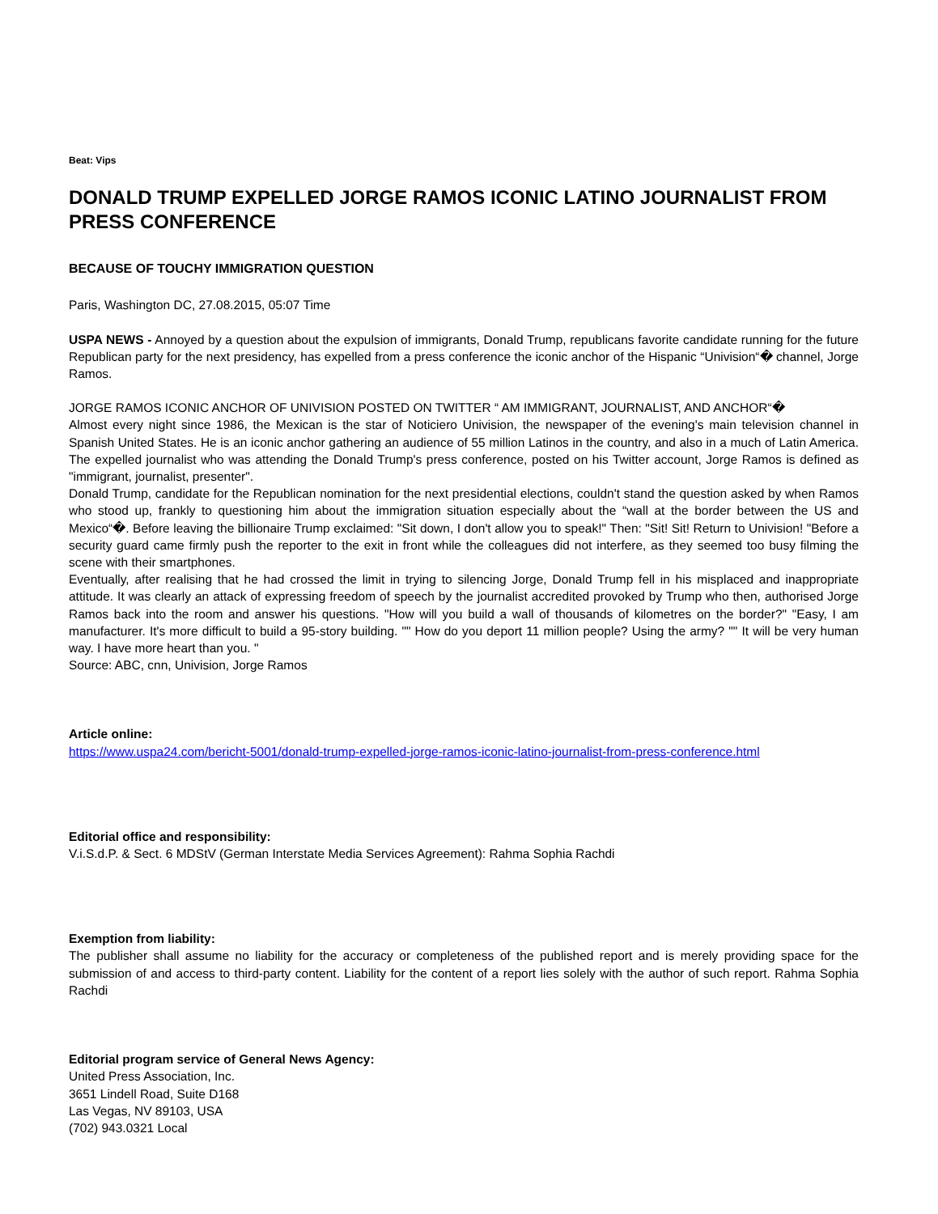Beat: Vips
DONALD TRUMP EXPELLED JORGE RAMOS ICONIC LATINO JOURNALIST FROM PRESS CONFERENCE
BECAUSE OF TOUCHY IMMIGRATION QUESTION
Paris, Washington DC, 27.08.2015, 05:07 Time
USPA NEWS - Annoyed by a question about the expulsion of immigrants, Donald Trump, republicans favorite candidate running for the future Republican party for the next presidency, has expelled from a press conference the iconic anchor of the Hispanic “Univision“� channel, Jorge Ramos.
JORGE RAMOS ICONIC ANCHOR OF UNIVISION POSTED ON TWITTER “ AM IMMIGRANT, JOURNALIST, AND ANCHOR“�
Almost every night since 1986, the Mexican is the star of Noticiero Univision, the newspaper of the evening's main television channel in Spanish United States. He is an iconic anchor gathering an audience of 55 million Latinos in the country, and also in a much of Latin America. The expelled journalist who was attending the Donald Trump's press conference, posted on his Twitter account, Jorge Ramos is defined as "immigrant, journalist, presenter".
Donald Trump, candidate for the Republican nomination for the next presidential elections, couldn't stand the question asked by when Ramos who stood up, frankly to questioning him about the immigration situation especially about the “wall at the border between the US and Mexico“�. Before leaving the billionaire Trump exclaimed: "Sit down, I don't allow you to speak!" Then: "Sit! Sit! Return to Univision! "Before a security guard came firmly push the reporter to the exit in front while the colleagues did not interfere, as they seemed too busy filming the scene with their smartphones.
Eventually, after realising that he had crossed the limit in trying to silencing Jorge, Donald Trump fell in his misplaced and inappropriate attitude. It was clearly an attack of expressing freedom of speech by the journalist accredited provoked by Trump who then, authorised Jorge Ramos back into the room and answer his questions. "How will you build a wall of thousands of kilometres on the border?" "Easy, I am manufacturer. It's more difficult to build a 95-story building. "" How do you deport 11 million people? Using the army? "" It will be very human way. I have more heart than you. "
Source: ABC, cnn, Univision, Jorge Ramos
Article online:
https://www.uspa24.com/bericht-5001/donald-trump-expelled-jorge-ramos-iconic-latino-journalist-from-press-conference.html
Editorial office and responsibility:
V.i.S.d.P. & Sect. 6 MDStV (German Interstate Media Services Agreement): Rahma Sophia Rachdi
Exemption from liability:
The publisher shall assume no liability for the accuracy or completeness of the published report and is merely providing space for the submission of and access to third-party content. Liability for the content of a report lies solely with the author of such report. Rahma Sophia Rachdi
Editorial program service of General News Agency:
United Press Association, Inc.
3651 Lindell Road, Suite D168
Las Vegas, NV 89103, USA
(702) 943.0321 Local